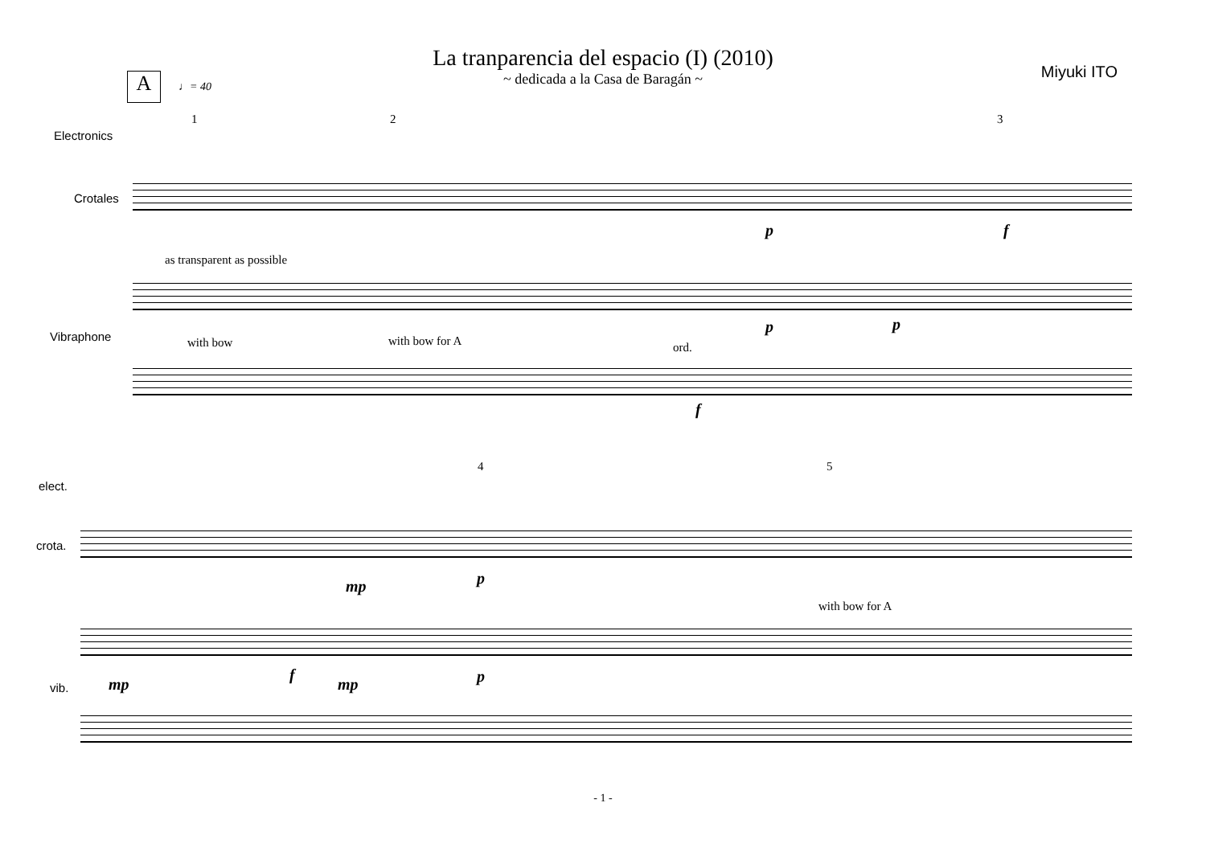La tranparencia del espacio (I) (2010)
~ dedicada a la Casa de Baragán ~
Miyuki ITO A ♩= 40
Electronics
Crotales
Vibraphone
1 2 3
as transparent as possible
with bow with bow for A ord.
p f
p p
f
elect.
crota.
vib.
4 5
mp p
with bow for A
mp
f
mp p
- 1 -